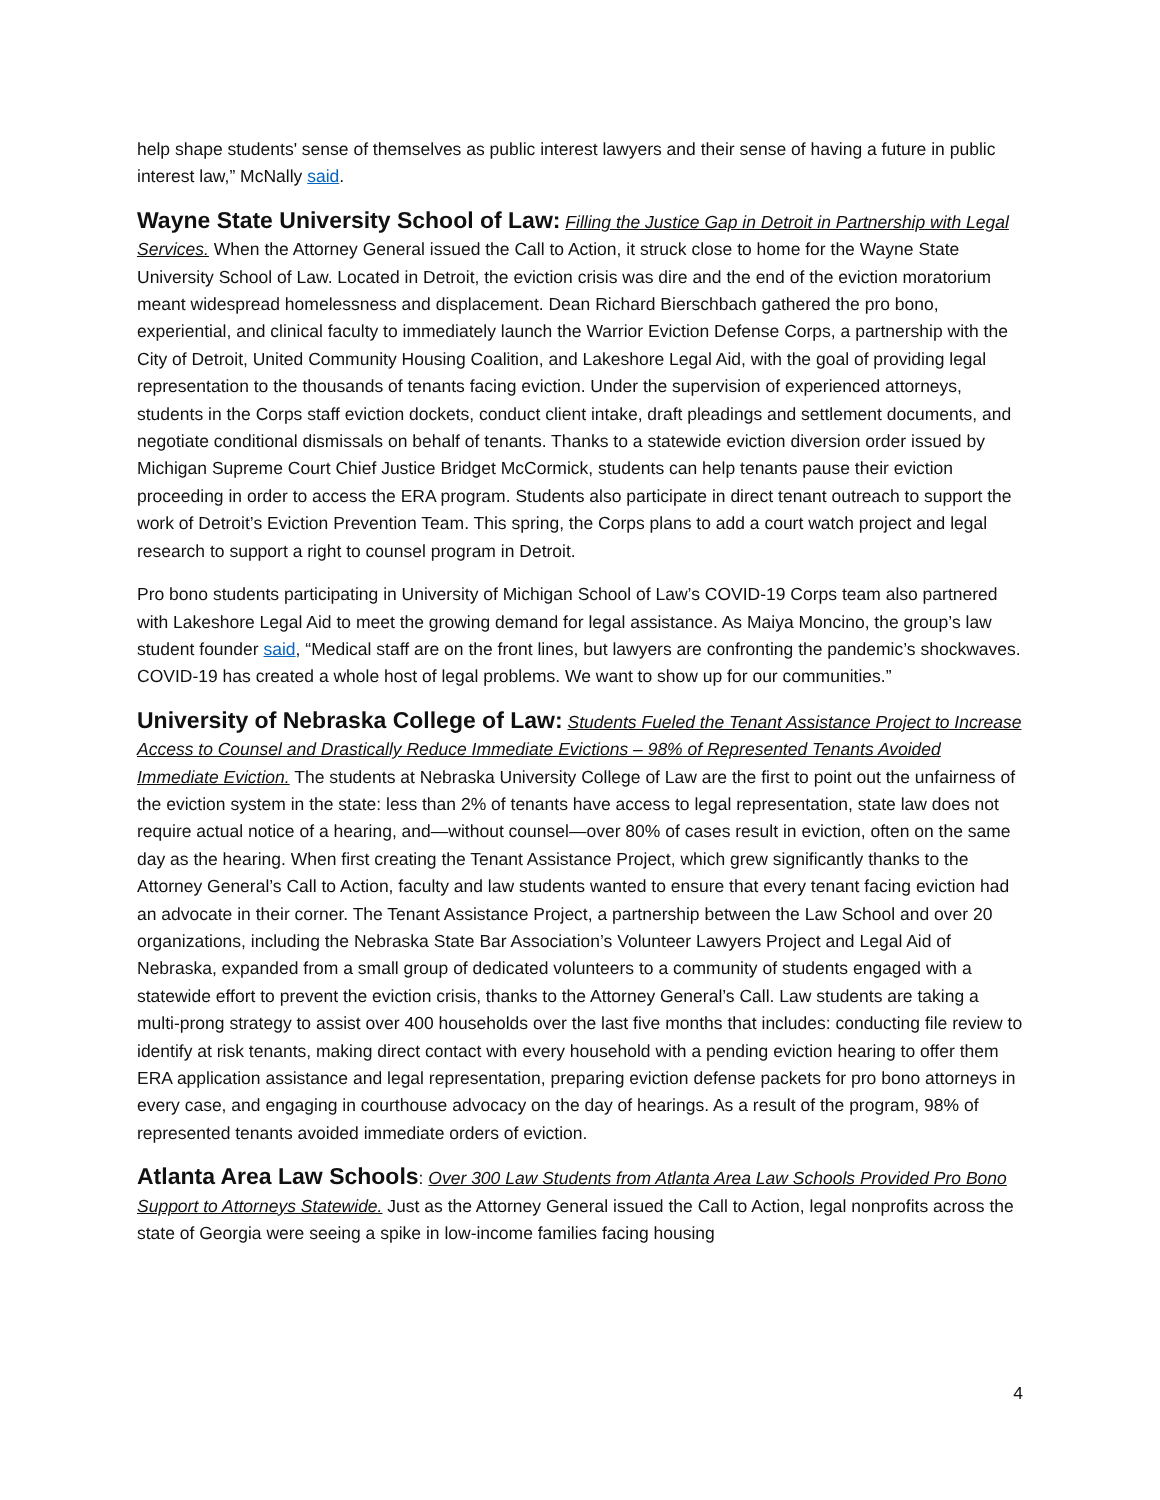help shape students' sense of themselves as public interest lawyers and their sense of having a future in public interest law,” McNally said.
Wayne State University School of Law: Filling the Justice Gap in Detroit in Partnership with Legal Services. When the Attorney General issued the Call to Action, it struck close to home for the Wayne State University School of Law. Located in Detroit, the eviction crisis was dire and the end of the eviction moratorium meant widespread homelessness and displacement. Dean Richard Bierschbach gathered the pro bono, experiential, and clinical faculty to immediately launch the Warrior Eviction Defense Corps, a partnership with the City of Detroit, United Community Housing Coalition, and Lakeshore Legal Aid, with the goal of providing legal representation to the thousands of tenants facing eviction. Under the supervision of experienced attorneys, students in the Corps staff eviction dockets, conduct client intake, draft pleadings and settlement documents, and negotiate conditional dismissals on behalf of tenants. Thanks to a statewide eviction diversion order issued by Michigan Supreme Court Chief Justice Bridget McCormick, students can help tenants pause their eviction proceeding in order to access the ERA program. Students also participate in direct tenant outreach to support the work of Detroit’s Eviction Prevention Team. This spring, the Corps plans to add a court watch project and legal research to support a right to counsel program in Detroit.
Pro bono students participating in University of Michigan School of Law’s COVID-19 Corps team also partnered with Lakeshore Legal Aid to meet the growing demand for legal assistance. As Maiya Moncino, the group’s law student founder said, “Medical staff are on the front lines, but lawyers are confronting the pandemic’s shockwaves. COVID-19 has created a whole host of legal problems. We want to show up for our communities.”
University of Nebraska College of Law: Students Fueled the Tenant Assistance Project to Increase Access to Counsel and Drastically Reduce Immediate Evictions – 98% of Represented Tenants Avoided Immediate Eviction. The students at Nebraska University College of Law are the first to point out the unfairness of the eviction system in the state: less than 2% of tenants have access to legal representation, state law does not require actual notice of a hearing, and—without counsel—over 80% of cases result in eviction, often on the same day as the hearing. When first creating the Tenant Assistance Project, which grew significantly thanks to the Attorney General’s Call to Action, faculty and law students wanted to ensure that every tenant facing eviction had an advocate in their corner. The Tenant Assistance Project, a partnership between the Law School and over 20 organizations, including the Nebraska State Bar Association’s Volunteer Lawyers Project and Legal Aid of Nebraska, expanded from a small group of dedicated volunteers to a community of students engaged with a statewide effort to prevent the eviction crisis, thanks to the Attorney General’s Call. Law students are taking a multi-prong strategy to assist over 400 households over the last five months that includes: conducting file review to identify at risk tenants, making direct contact with every household with a pending eviction hearing to offer them ERA application assistance and legal representation, preparing eviction defense packets for pro bono attorneys in every case, and engaging in courthouse advocacy on the day of hearings. As a result of the program, 98% of represented tenants avoided immediate orders of eviction.
Atlanta Area Law Schools: Over 300 Law Students from Atlanta Area Law Schools Provided Pro Bono Support to Attorneys Statewide. Just as the Attorney General issued the Call to Action, legal nonprofits across the state of Georgia were seeing a spike in low-income families facing housing
4